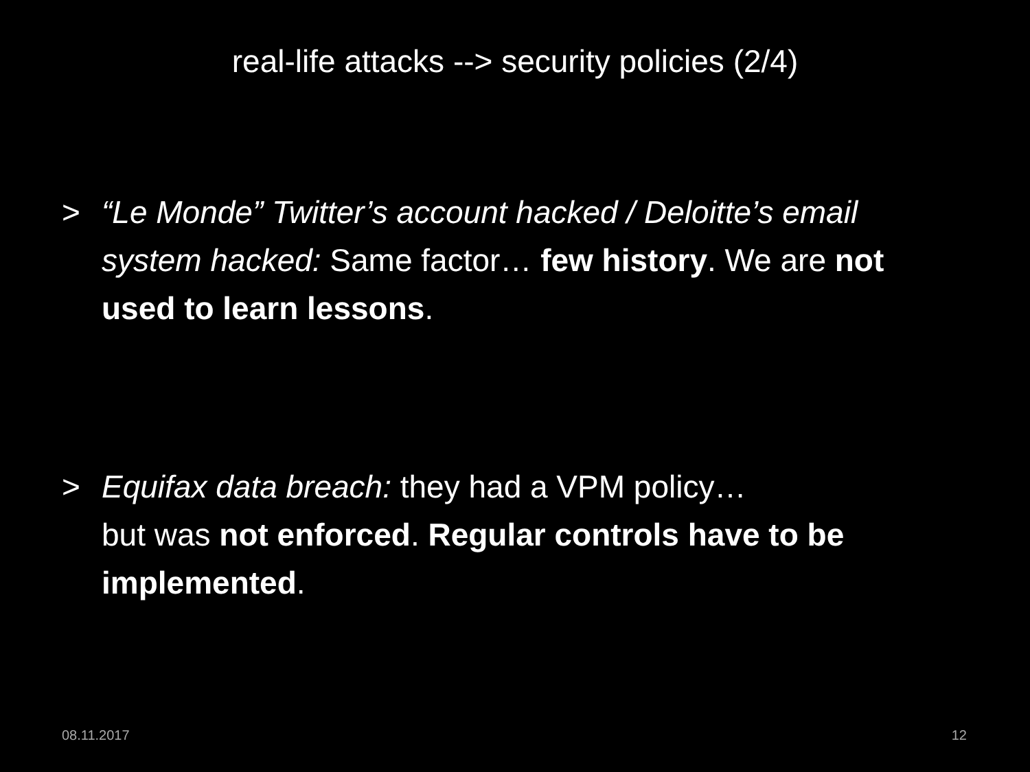real-life attacks --> security policies (2/4)
> “Le Monde” Twitter’s account hacked / Deloitte’s email system hacked: Same factor… few history. We are not used to learn lessons.
> Equifax data breach: they had a VPM policy…
but was not enforced. Regular controls have to be implemented.
08.11.2017 12